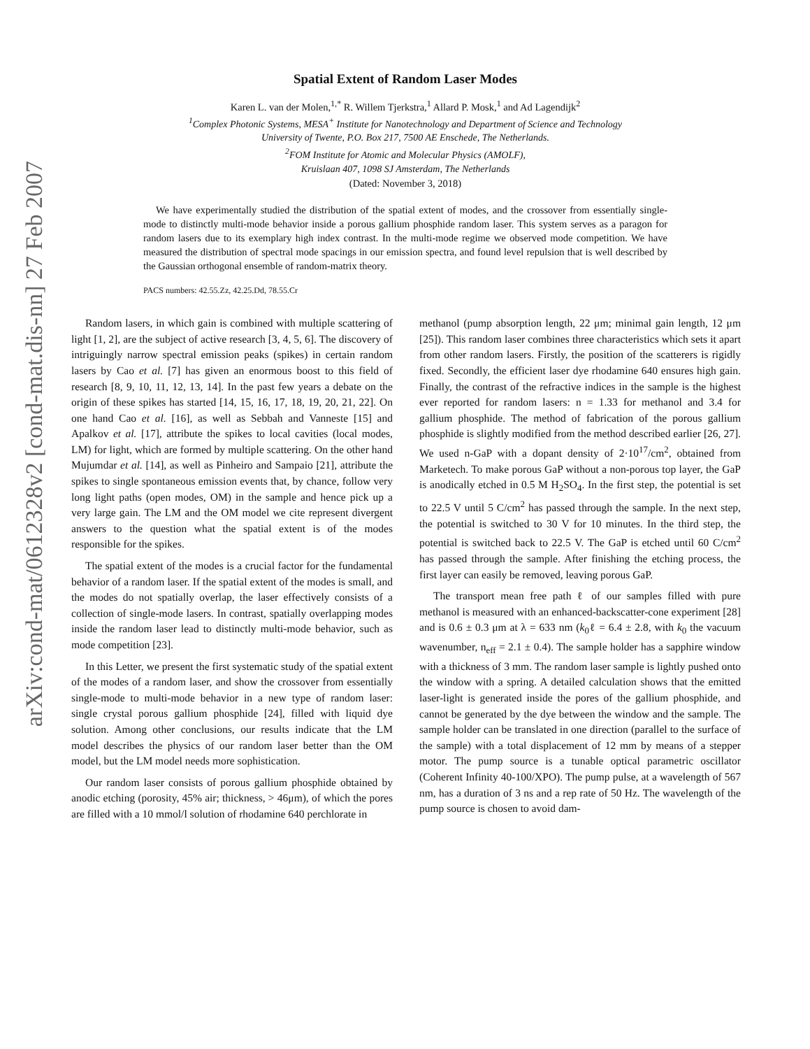arXiv:cond-mat/0612328v2 [cond-mat.dis-nn] 27 Feb 2007
Spatial Extent of Random Laser Modes
Karen L. van der Molen,<sup>1,*</sup> R. Willem Tjerkstra,<sup>1</sup> Allard P. Mosk,<sup>1</sup> and Ad Lagendijk<sup>2</sup>
<sup>1</sup> Complex Photonic Systems, MESA<sup>+</sup> Institute for Nanotechnology and Department of Science and Technology
University of Twente, P.O. Box 217, 7500 AE Enschede, The Netherlands.
<sup>2</sup> FOM Institute for Atomic and Molecular Physics (AMOLF),
Kruislaan 407, 1098 SJ Amsterdam, The Netherlands
(Dated: November 3, 2018)
We have experimentally studied the distribution of the spatial extent of modes, and the crossover from essentially single-mode to distinctly multi-mode behavior inside a porous gallium phosphide random laser. This system serves as a paragon for random lasers due to its exemplary high index contrast. In the multi-mode regime we observed mode competition. We have measured the distribution of spectral mode spacings in our emission spectra, and found level repulsion that is well described by the Gaussian orthogonal ensemble of random-matrix theory.
PACS numbers: 42.55.Zz, 42.25.Dd, 78.55.Cr
Random lasers, in which gain is combined with multiple scattering of light [1, 2], are the subject of active research [3, 4, 5, 6]. The discovery of intriguingly narrow spectral emission peaks (spikes) in certain random lasers by Cao et al. [7] has given an enormous boost to this field of research [8, 9, 10, 11, 12, 13, 14]. In the past few years a debate on the origin of these spikes has started [14, 15, 16, 17, 18, 19, 20, 21, 22]. On one hand Cao et al. [16], as well as Sebbah and Vanneste [15] and Apalkov et al. [17], attribute the spikes to local cavities (local modes, LM) for light, which are formed by multiple scattering. On the other hand Mujumdar et al. [14], as well as Pinheiro and Sampaio [21], attribute the spikes to single spontaneous emission events that, by chance, follow very long light paths (open modes, OM) in the sample and hence pick up a very large gain. The LM and the OM model we cite represent divergent answers to the question what the spatial extent is of the modes responsible for the spikes.
The spatial extent of the modes is a crucial factor for the fundamental behavior of a random laser. If the spatial extent of the modes is small, and the modes do not spatially overlap, the laser effectively consists of a collection of single-mode lasers. In contrast, spatially overlapping modes inside the random laser lead to distinctly multi-mode behavior, such as mode competition [23].
In this Letter, we present the first systematic study of the spatial extent of the modes of a random laser, and show the crossover from essentially single-mode to multi-mode behavior in a new type of random laser: single crystal porous gallium phosphide [24], filled with liquid dye solution. Among other conclusions, our results indicate that the LM model describes the physics of our random laser better than the OM model, but the LM model needs more sophistication.
Our random laser consists of porous gallium phosphide obtained by anodic etching (porosity, 45% air; thickness, > 46μm), of which the pores are filled with a 10 mmol/l solution of rhodamine 640 perchlorate in
methanol (pump absorption length, 22 μm; minimal gain length, 12 μm [25]). This random laser combines three characteristics which sets it apart from other random lasers. Firstly, the position of the scatterers is rigidly fixed. Secondly, the efficient laser dye rhodamine 640 ensures high gain. Finally, the contrast of the refractive indices in the sample is the highest ever reported for random lasers: n = 1.33 for methanol and 3.4 for gallium phosphide. The method of fabrication of the porous gallium phosphide is slightly modified from the method described earlier [26, 27]. We used n-GaP with a dopant density of 2·10<sup>17</sup>/cm<sup>2</sup>, obtained from Marketech. To make porous GaP without a non-porous top layer, the GaP is anodically etched in 0.5 M H<sub>2</sub>SO<sub>4</sub>. In the first step, the potential is set to 22.5 V until 5 C/cm<sup>2</sup> has passed through the sample. In the next step, the potential is switched to 30 V for 10 minutes. In the third step, the potential is switched back to 22.5 V. The GaP is etched until 60 C/cm<sup>2</sup> has passed through the sample. After finishing the etching process, the first layer can easily be removed, leaving porous GaP.
The transport mean free path ℓ of our samples filled with pure methanol is measured with an enhanced-backscatter-cone experiment [28] and is 0.6 ± 0.3 μm at λ = 633 nm (k<sub>0</sub>ℓ = 6.4 ± 2.8, with k<sub>0</sub> the vacuum wavenumber, n<sub>eff</sub> = 2.1 ± 0.4). The sample holder has a sapphire window with a thickness of 3 mm. The random laser sample is lightly pushed onto the window with a spring. A detailed calculation shows that the emitted laser-light is generated inside the pores of the gallium phosphide, and cannot be generated by the dye between the window and the sample. The sample holder can be translated in one direction (parallel to the surface of the sample) with a total displacement of 12 mm by means of a stepper motor. The pump source is a tunable optical parametric oscillator (Coherent Infinity 40-100/XPO). The pump pulse, at a wavelength of 567 nm, has a duration of 3 ns and a rep rate of 50 Hz. The wavelength of the pump source is chosen to avoid dam-